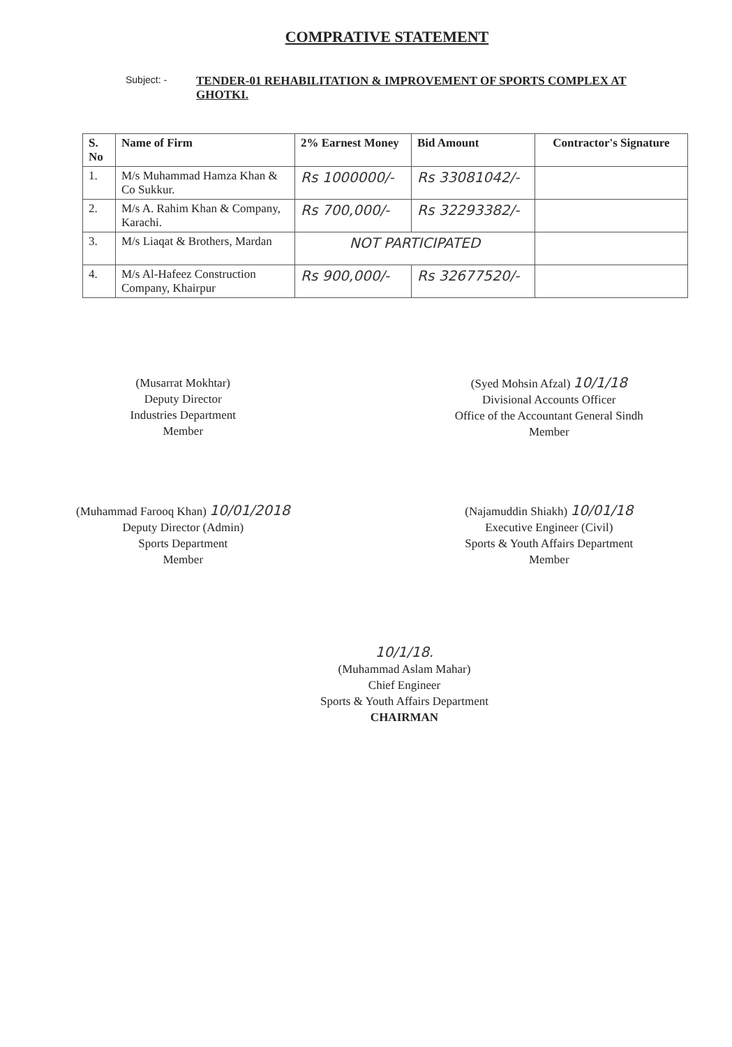COMPRATIVE STATEMENT
Subject: -
TENDER-01 REHABILITATION & IMPROVEMENT OF SPORTS COMPLEX AT GHOTKI.
| S. No | Name of Firm | 2% Earnest Money | Bid Amount | Contractor's Signature |
| --- | --- | --- | --- | --- |
| 1. | M/s Muhammad Hamza Khan & Co Sukkur. | Rs 1000000/- | Rs 33081042/- | |
| 2. | M/s A. Rahim Khan & Company, Karachi. | Rs 700,000/- | Rs 32293382/- | |
| 3. | M/s Liaqat & Brothers, Mardan | NOT PARTICIPATED | | |
| 4. | M/s Al-Hafeez Construction Company, Khairpur | Rs 900,000/- | Rs 32677520/- | |
(Musarrat Mokhtar)
Deputy Director
Industries Department
Member
(Syed Mohsin Afzal) 10/1/18
Divisional Accounts Officer
Office of the Accountant General Sindh
Member
(Muhammad Farooq Khan) 10/01/2018
Deputy Director (Admin)
Sports Department
Member
(Najamuddin Shiakh) 10/01/18
Executive Engineer (Civil)
Sports & Youth Affairs Department
Member
10/1/18.
(Muhammad Aslam Mahar)
Chief Engineer
Sports & Youth Affairs Department
CHAIRMAN